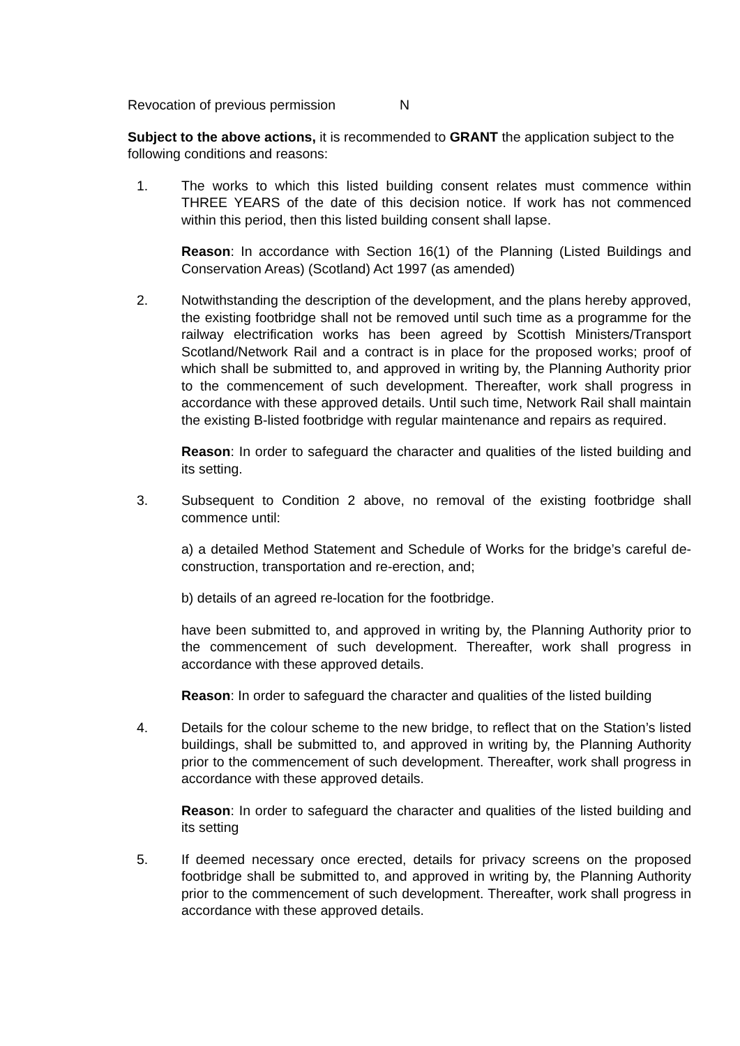Revocation of previous permission N
Subject to the above actions, it is recommended to GRANT the application subject to the following conditions and reasons:
1. The works to which this listed building consent relates must commence within THREE YEARS of the date of this decision notice. If work has not commenced within this period, then this listed building consent shall lapse.
Reason: In accordance with Section 16(1) of the Planning (Listed Buildings and Conservation Areas) (Scotland) Act 1997 (as amended)
2. Notwithstanding the description of the development, and the plans hereby approved, the existing footbridge shall not be removed until such time as a programme for the railway electrification works has been agreed by Scottish Ministers/Transport Scotland/Network Rail and a contract is in place for the proposed works; proof of which shall be submitted to, and approved in writing by, the Planning Authority prior to the commencement of such development. Thereafter, work shall progress in accordance with these approved details. Until such time, Network Rail shall maintain the existing B-listed footbridge with regular maintenance and repairs as required.
Reason: In order to safeguard the character and qualities of the listed building and its setting.
3. Subsequent to Condition 2 above, no removal of the existing footbridge shall commence until:
a) a detailed Method Statement and Schedule of Works for the bridge’s careful de-construction, transportation and re-erection, and;
b) details of an agreed re-location for the footbridge.
have been submitted to, and approved in writing by, the Planning Authority prior to the commencement of such development. Thereafter, work shall progress in accordance with these approved details.
Reason: In order to safeguard the character and qualities of the listed building
4. Details for the colour scheme to the new bridge, to reflect that on the Station’s listed buildings, shall be submitted to, and approved in writing by, the Planning Authority prior to the commencement of such development. Thereafter, work shall progress in accordance with these approved details.
Reason: In order to safeguard the character and qualities of the listed building and its setting
5. If deemed necessary once erected, details for privacy screens on the proposed footbridge shall be submitted to, and approved in writing by, the Planning Authority prior to the commencement of such development. Thereafter, work shall progress in accordance with these approved details.